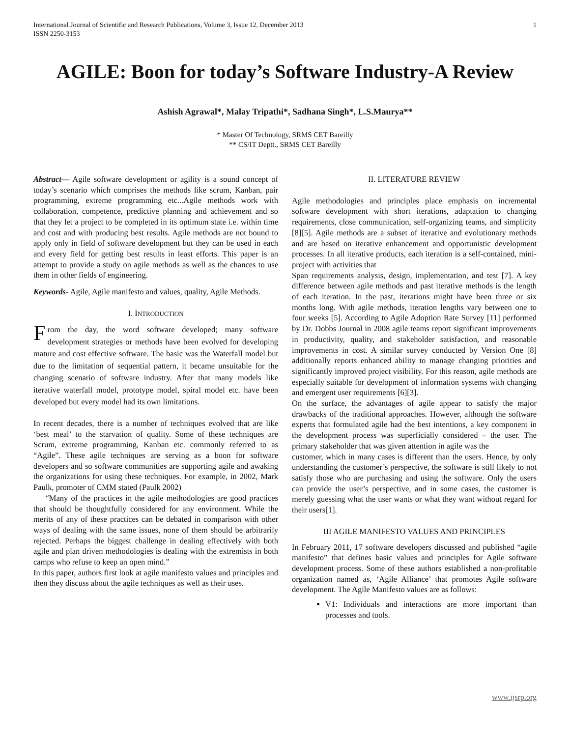International Journal of Scientific and Research Publications, Volume 3, Issue 12, December 2013
ISSN 2250-3153 1
AGILE: Boon for today’s Software Industry-A Review
Ashish Agrawal*, Malay Tripathi*, Sadhana Singh*, L.S.Maurya**
* Master Of Technology, SRMS CET Bareilly
** CS/IT Deptt., SRMS CET Bareilly
Abstract— Agile software development or agility is a sound concept of today’s scenario which comprises the methods like scrum, Kanban, pair programming, extreme programming etc...Agile methods work with collaboration, competence, predictive planning and achievement and so that they let a project to be completed in its optimum state i.e. within time and cost and with producing best results. Agile methods are not bound to apply only in field of software development but they can be used in each and every field for getting best results in least efforts. This paper is an attempt to provide a study on agile methods as well as the chances to use them in other fields of engineering.
Keywords- Agile, Agile manifesto and values, quality, Agile Methods.
I. INTRODUCTION
From the day, the word software developed; many software development strategies or methods have been evolved for developing mature and cost effective software. The basic was the Waterfall model but due to the limitation of sequential pattern, it became unsuitable for the changing scenario of software industry. After that many models like iterative waterfall model, prototype model, spiral model etc. have been developed but every model had its own limitations.
In recent decades, there is a number of techniques evolved that are like ‘best meal’ to the starvation of quality. Some of these techniques are Scrum, extreme programming, Kanban etc. commonly referred to as “Agile”. These agile techniques are serving as a boon for software developers and so software communities are supporting agile and awaking the organizations for using these techniques. For example, in 2002, Mark Paulk, promoter of CMM stated (Paulk 2002)
“Many of the practices in the agile methodologies are good practices that should be thoughtfully considered for any environment. While the merits of any of these practices can be debated in comparison with other ways of dealing with the same issues, none of them should be arbitrarily rejected. Perhaps the biggest challenge in dealing effectively with both agile and plan driven methodologies is dealing with the extremists in both camps who refuse to keep an open mind.”
In this paper, authors first look at agile manifesto values and principles and then they discuss about the agile techniques as well as their uses.
II. LITERATURE REVIEW
Agile methodologies and principles place emphasis on incremental software development with short iterations, adaptation to changing requirements, close communication, self-organizing teams, and simplicity [8][5]. Agile methods are a subset of iterative and evolutionary methods and are based on iterative enhancement and opportunistic development processes. In all iterative products, each iteration is a self-contained, mini-project with activities that
Span requirements analysis, design, implementation, and test [7]. A key difference between agile methods and past iterative methods is the length of each iteration. In the past, iterations might have been three or six months long. With agile methods, iteration lengths vary between one to four weeks [5]. According to Agile Adoption Rate Survey [11] performed by Dr. Dobbs Journal in 2008 agile teams report significant improvements in productivity, quality, and stakeholder satisfaction, and reasonable improvements in cost. A similar survey conducted by Version One [8] additionally reports enhanced ability to manage changing priorities and significantly improved project visibility. For this reason, agile methods are especially suitable for development of information systems with changing and emergent user requirements [6][3].
On the surface, the advantages of agile appear to satisfy the major drawbacks of the traditional approaches. However, although the software experts that formulated agile had the best intentions, a key component in the development process was superficially considered – the user. The primary stakeholder that was given attention in agile was the
customer, which in many cases is different than the users. Hence, by only understanding the customer’s perspective, the software is still likely to not satisfy those who are purchasing and using the software. Only the users can provide the user’s perspective, and in some cases, the customer is merely guessing what the user wants or what they want without regard for their users[1].
III AGILE MANIFESTO VALUES AND PRINCIPLES
In February 2011, 17 software developers discussed and published “agile manifesto” that defines basic values and principles for Agile software development process. Some of these authors established a non-profitable organization named as, ‘Agile Alliance’ that promotes Agile software development. The Agile Manifesto values are as follows:
V1: Individuals and interactions are more important than processes and tools.
www.ijsrp.org